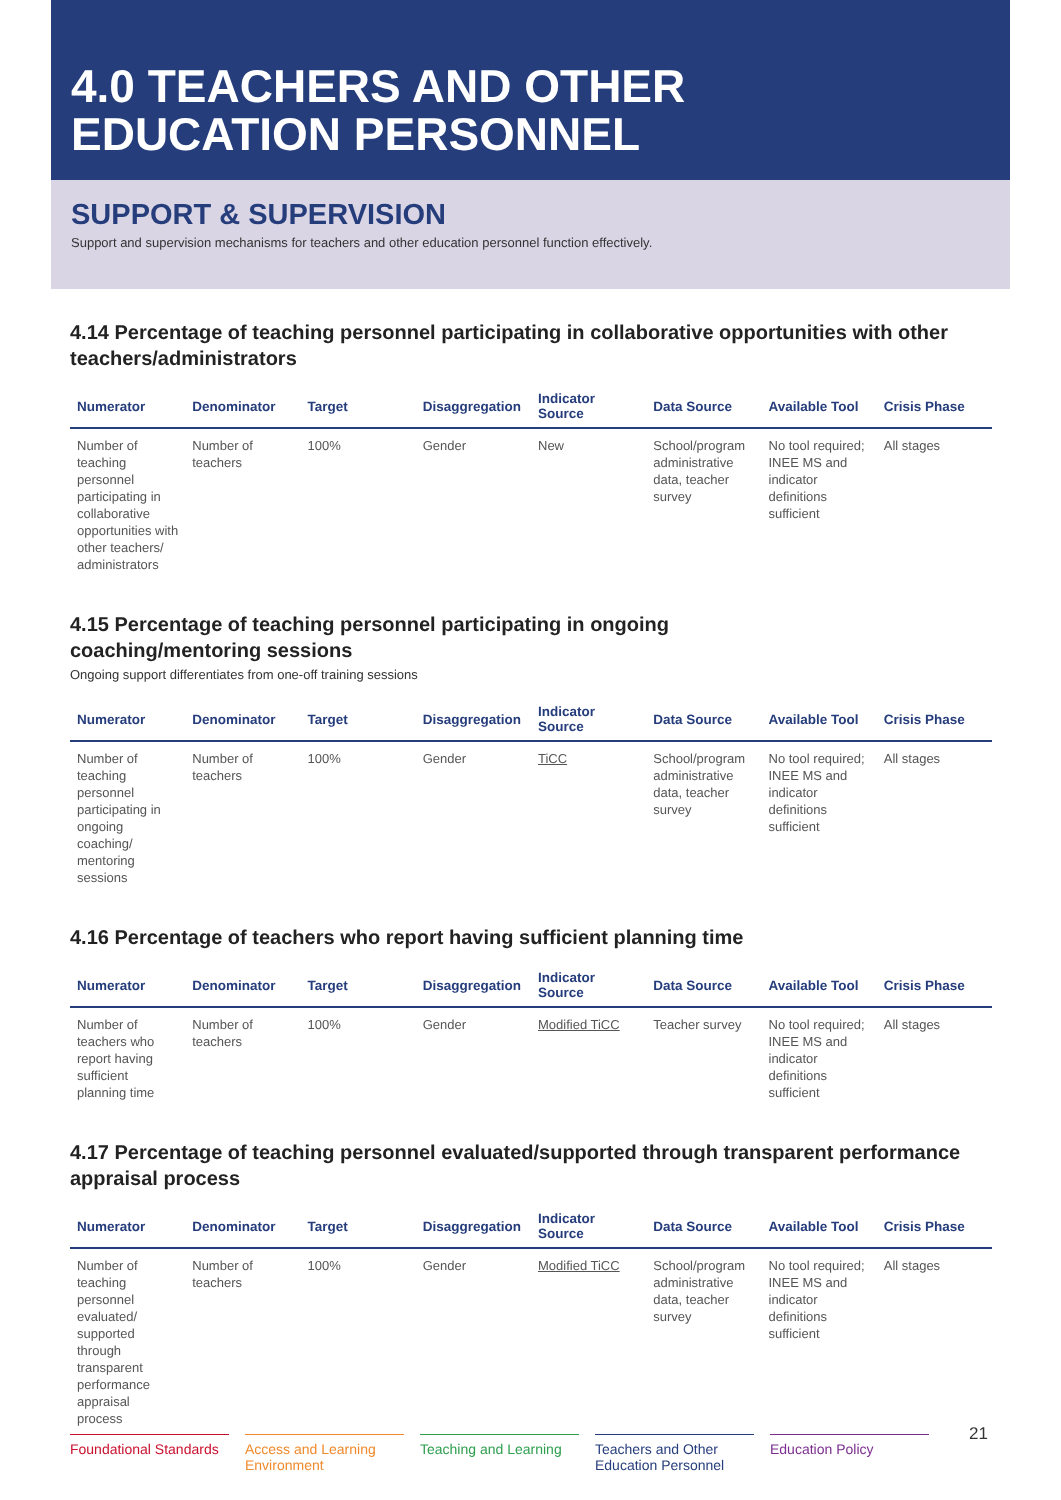4.0 TEACHERS AND OTHER
EDUCATION PERSONNEL
SUPPORT & SUPERVISION
Support and supervision mechanisms for teachers and other education personnel function effectively.
4.14 Percentage of teaching personnel participating in collaborative opportunities with other teachers/administrators
| Numerator | Denominator | Target | Disaggregation | Indicator Source | Data Source | Available Tool | Crisis Phase |
| --- | --- | --- | --- | --- | --- | --- | --- |
| Number of teaching personnel participating in collaborative opportunities with other teachers/ administrators | Number of teachers | 100% | Gender | New | School/program administrative data, teacher survey | No tool required; INEE MS and indicator definitions sufficient | All stages |
4.15 Percentage of teaching personnel participating in ongoing
coaching/mentoring sessions
Ongoing support differentiates from one-off training sessions
| Numerator | Denominator | Target | Disaggregation | Indicator Source | Data Source | Available Tool | Crisis Phase |
| --- | --- | --- | --- | --- | --- | --- | --- |
| Number of teaching personnel participating in ongoing coaching/ mentoring sessions | Number of teachers | 100% | Gender | TiCC | School/program administrative data, teacher survey | No tool required; INEE MS and indicator definitions sufficient | All stages |
4.16 Percentage of teachers who report having sufficient planning time
| Numerator | Denominator | Target | Disaggregation | Indicator Source | Data Source | Available Tool | Crisis Phase |
| --- | --- | --- | --- | --- | --- | --- | --- |
| Number of teachers who report having sufficient planning time | Number of teachers | 100% | Gender | Modified TiCC | Teacher survey | No tool required; INEE MS and indicator definitions sufficient | All stages |
4.17 Percentage of teaching personnel evaluated/supported through transparent performance appraisal process
| Numerator | Denominator | Target | Disaggregation | Indicator Source | Data Source | Available Tool | Crisis Phase |
| --- | --- | --- | --- | --- | --- | --- | --- |
| Number of teaching personnel evaluated/ supported through transparent performance appraisal process | Number of teachers | 100% | Gender | Modified TiCC | School/program administrative data, teacher survey | No tool required; INEE MS and indicator definitions sufficient | All stages |
Foundational Standards
Access and Learning Environment
Teaching and Learning
Teachers and Other Education Personnel
Education Policy
21